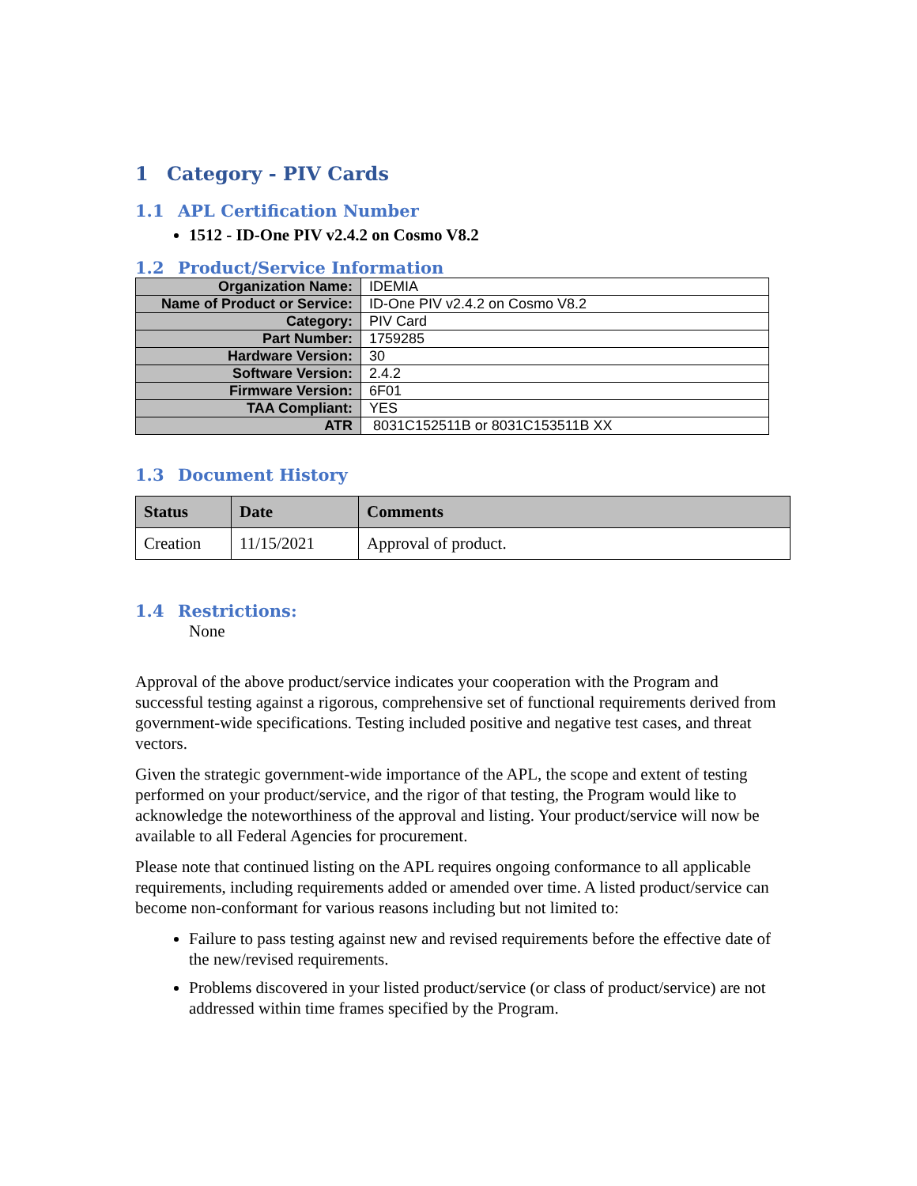1 Category - PIV Cards
1.1 APL Certification Number
1512 - ID-One PIV v2.4.2 on Cosmo V8.2
1.2 Product/Service Information
| Organization Name: | IDEMIA |
| Name of Product or Service: | ID-One PIV v2.4.2 on Cosmo V8.2 |
| Category: | PIV Card |
| Part Number: | 1759285 |
| Hardware Version: | 30 |
| Software Version: | 2.4.2 |
| Firmware Version: | 6F01 |
| TAA Compliant: | YES |
| ATR | 8031C152511B or 8031C153511B XX |
1.3 Document History
| Status | Date | Comments |
| --- | --- | --- |
| Creation | 11/15/2021 | Approval of product. |
1.4 Restrictions:
None
Approval of the above product/service indicates your cooperation with the Program and successful testing against a rigorous, comprehensive set of functional requirements derived from government-wide specifications. Testing included positive and negative test cases, and threat vectors.
Given the strategic government-wide importance of the APL, the scope and extent of testing performed on your product/service, and the rigor of that testing, the Program would like to acknowledge the noteworthiness of the approval and listing. Your product/service will now be available to all Federal Agencies for procurement.
Please note that continued listing on the APL requires ongoing conformance to all applicable requirements, including requirements added or amended over time. A listed product/service can become non-conformant for various reasons including but not limited to:
Failure to pass testing against new and revised requirements before the effective date of the new/revised requirements.
Problems discovered in your listed product/service (or class of product/service) are not addressed within time frames specified by the Program.